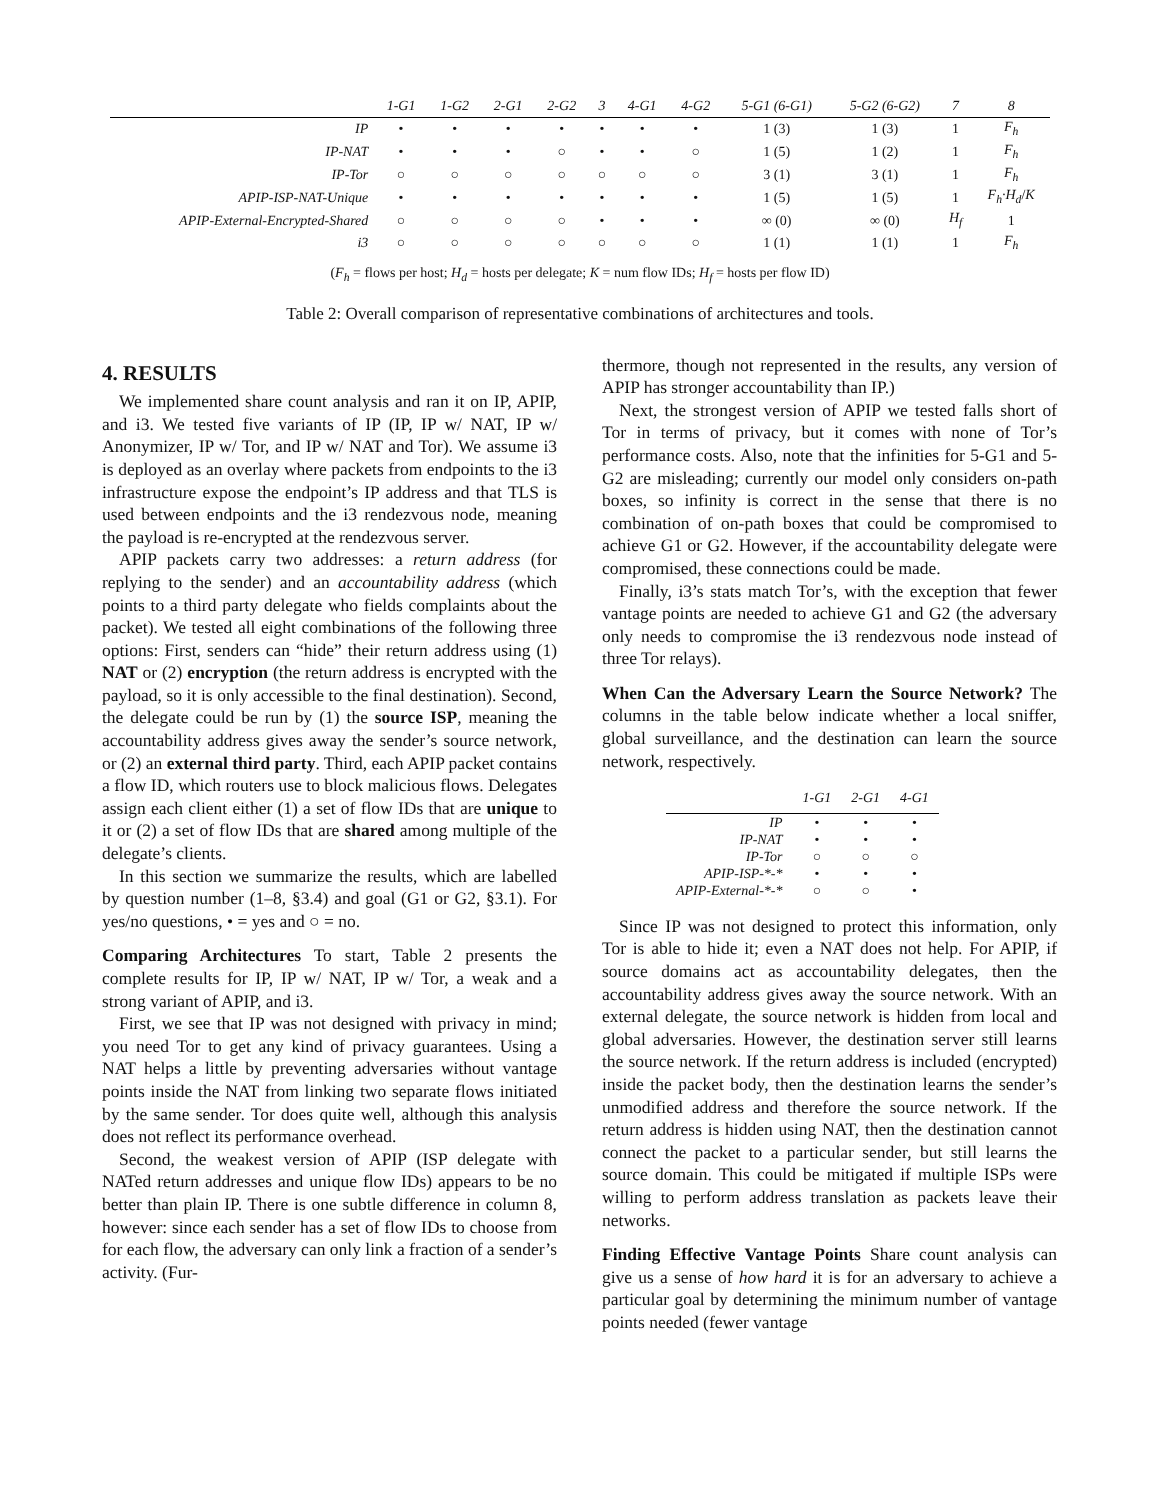| | 1-G1 | 1-G2 | 2-G1 | 2-G2 | 3 | 4-G1 | 4-G2 | 5-G1 (6-G1) | 5-G2 (6-G2) | 7 | 8 |
| --- | --- | --- | --- | --- | --- | --- | --- | --- | --- | --- | --- |
| IP | • | • | • | • | • | • | • | 1 (3) | 1 (3) | 1 | F<sub>h</sub> |
| IP-NAT | • | • | • | ○ | • | • | ○ | 1 (5) | 1 (2) | 1 | F<sub>h</sub> |
| IP-Tor | ○ | ○ | ○ | ○ | ○ | ○ | ○ | 3 (1) | 3 (1) | 1 | F<sub>h</sub> |
| APIP-ISP-NAT-Unique | • | • | • | • | • | • | • | 1 (5) | 1 (5) | 1 | F<sub>h</sub>·H<sub>d</sub> / K |
| APIP-External-Encrypted-Shared | ○ | ○ | ○ | ○ | • | • | • | ∞ (0) | ∞ (0) | H<sub>f</sub> | 1 |
| i3 | ○ | ○ | ○ | ○ | ○ | ○ | ○ | 1 (1) | 1 (1) | 1 | F<sub>h</sub> |
(F<sub>h</sub> = flows per host; H<sub>d</sub> = hosts per delegate; K = num flow IDs; H<sub>f</sub> = hosts per flow ID)
Table 2: Overall comparison of representative combinations of architectures and tools.
4. RESULTS
We implemented share count analysis and ran it on IP, APIP, and i3. We tested five variants of IP (IP, IP w/ NAT, IP w/ Anonymizer, IP w/ Tor, and IP w/ NAT and Tor). We assume i3 is deployed as an overlay where packets from endpoints to the i3 infrastructure expose the endpoint’s IP address and that TLS is used between endpoints and the i3 rendezvous node, meaning the payload is re-encrypted at the rendezvous server.
APIP packets carry two addresses: a return address (for replying to the sender) and an accountability address (which points to a third party delegate who fields complaints about the packet). We tested all eight combinations of the following three options: First, senders can “hide” their return address using (1) NAT or (2) encryption (the return address is encrypted with the payload, so it is only accessible to the final destination). Second, the delegate could be run by (1) the source ISP, meaning the accountability address gives away the sender’s source network, or (2) an external third party. Third, each APIP packet contains a flow ID, which routers use to block malicious flows. Delegates assign each client either (1) a set of flow IDs that are unique to it or (2) a set of flow IDs that are shared among multiple of the delegate’s clients.
In this section we summarize the results, which are labelled by question number (1–8, §3.4) and goal (G1 or G2, §3.1). For yes/no questions, • = yes and ○ = no.
Comparing Architectures To start, Table 2 presents the complete results for IP, IP w/ NAT, IP w/ Tor, a weak and a strong variant of APIP, and i3.
First, we see that IP was not designed with privacy in mind; you need Tor to get any kind of privacy guarantees. Using a NAT helps a little by preventing adversaries without vantage points inside the NAT from linking two separate flows initiated by the same sender. Tor does quite well, although this analysis does not reflect its performance overhead.
Second, the weakest version of APIP (ISP delegate with NATed return addresses and unique flow IDs) appears to be no better than plain IP. There is one subtle difference in column 8, however: since each sender has a set of flow IDs to choose from for each flow, the adversary can only link a fraction of a sender’s activity. (Fur-
thermore, though not represented in the results, any version of APIP has stronger accountability than IP.)
Next, the strongest version of APIP we tested falls short of Tor in terms of privacy, but it comes with none of Tor’s performance costs. Also, note that the infinities for 5-G1 and 5-G2 are misleading; currently our model only considers on-path boxes, so infinity is correct in the sense that there is no combination of on-path boxes that could be compromised to achieve G1 or G2. However, if the accountability delegate were compromised, these connections could be made.
Finally, i3’s stats match Tor’s, with the exception that fewer vantage points are needed to achieve G1 and G2 (the adversary only needs to compromise the i3 rendezvous node instead of three Tor relays).
When Can the Adversary Learn the Source Network? The columns in the table below indicate whether a local sniffer, global surveillance, and the destination can learn the source network, respectively.
| | 1-G1 | 2-G1 | 4-G1 |
| --- | --- | --- | --- |
| IP | • | • | • |
| IP-NAT | • | • | • |
| IP-Tor | ○ | ○ | ○ |
| APIP-ISP-*-* | • | • | • |
| APIP-External-*-* | ○ | ○ | • |
Since IP was not designed to protect this information, only Tor is able to hide it; even a NAT does not help. For APIP, if source domains act as accountability delegates, then the accountability address gives away the source network. With an external delegate, the source network is hidden from local and global adversaries. However, the destination server still learns the source network. If the return address is included (encrypted) inside the packet body, then the destination learns the sender’s unmodified address and therefore the source network. If the return address is hidden using NAT, then the destination cannot connect the packet to a particular sender, but still learns the source domain. This could be mitigated if multiple ISPs were willing to perform address translation as packets leave their networks.
Finding Effective Vantage Points Share count analysis can give us a sense of how hard it is for an adversary to achieve a particular goal by determining the minimum number of vantage points needed (fewer vantage